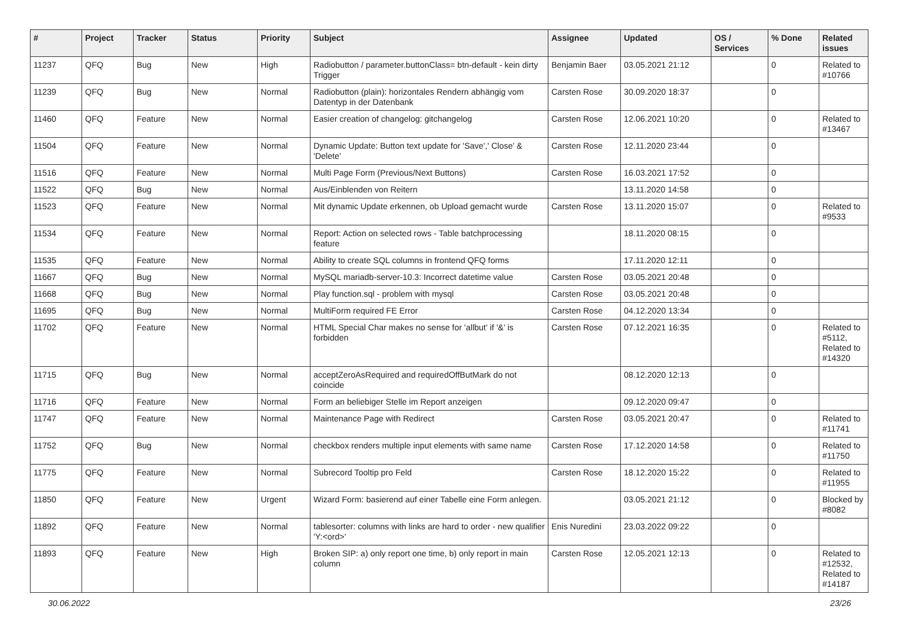| # | Project | Tracker | Status | Priority | Subject | Assignee | Updated | OS / Services | % Done | Related issues |
| --- | --- | --- | --- | --- | --- | --- | --- | --- | --- | --- |
| 11237 | QFQ | Bug | New | High | Radiobutton / parameter.buttonClass= btn-default - kein dirty Trigger | Benjamin Baer | 03.05.2021 21:12 | | 0 | Related to #10766 |
| 11239 | QFQ | Bug | New | Normal | Radiobutton (plain): horizontales Rendern abhängig vom Datentyp in der Datenbank | Carsten Rose | 30.09.2020 18:37 | | 0 | |
| 11460 | QFQ | Feature | New | Normal | Easier creation of changelog: gitchangelog | Carsten Rose | 12.06.2021 10:20 | | 0 | Related to #13467 |
| 11504 | QFQ | Feature | New | Normal | Dynamic Update: Button text update for 'Save',' Close' & 'Delete' | Carsten Rose | 12.11.2020 23:44 | | 0 | |
| 11516 | QFQ | Feature | New | Normal | Multi Page Form (Previous/Next Buttons) | Carsten Rose | 16.03.2021 17:52 | | 0 | |
| 11522 | QFQ | Bug | New | Normal | Aus/Einblenden von Reitern | | 13.11.2020 14:58 | | 0 | |
| 11523 | QFQ | Feature | New | Normal | Mit dynamic Update erkennen, ob Upload gemacht wurde | Carsten Rose | 13.11.2020 15:07 | | 0 | Related to #9533 |
| 11534 | QFQ | Feature | New | Normal | Report: Action on selected rows - Table batchprocessing feature | | 18.11.2020 08:15 | | 0 | |
| 11535 | QFQ | Feature | New | Normal | Ability to create SQL columns in frontend QFQ forms | | 17.11.2020 12:11 | | 0 | |
| 11667 | QFQ | Bug | New | Normal | MySQL mariadb-server-10.3: Incorrect datetime value | Carsten Rose | 03.05.2021 20:48 | | 0 | |
| 11668 | QFQ | Bug | New | Normal | Play function.sql - problem with mysql | Carsten Rose | 03.05.2021 20:48 | | 0 | |
| 11695 | QFQ | Bug | New | Normal | MultiForm required FE Error | Carsten Rose | 04.12.2020 13:34 | | 0 | |
| 11702 | QFQ | Feature | New | Normal | HTML Special Char makes no sense for 'allbut' if '&' is forbidden | Carsten Rose | 07.12.2021 16:35 | | 0 | Related to #5112, Related to #14320 |
| 11715 | QFQ | Bug | New | Normal | acceptZeroAsRequired and requiredOffButMark do not coincide | | 08.12.2020 12:13 | | 0 | |
| 11716 | QFQ | Feature | New | Normal | Form an beliebiger Stelle im Report anzeigen | | 09.12.2020 09:47 | | 0 | |
| 11747 | QFQ | Feature | New | Normal | Maintenance Page with Redirect | Carsten Rose | 03.05.2021 20:47 | | 0 | Related to #11741 |
| 11752 | QFQ | Bug | New | Normal | checkbox renders multiple input elements with same name | Carsten Rose | 17.12.2020 14:58 | | 0 | Related to #11750 |
| 11775 | QFQ | Feature | New | Normal | Subrecord Tooltip pro Feld | Carsten Rose | 18.12.2020 15:22 | | 0 | Related to #11955 |
| 11850 | QFQ | Feature | New | Urgent | Wizard Form: basierend auf einer Tabelle eine Form anlegen. | | 03.05.2021 21:12 | | 0 | Blocked by #8082 |
| 11892 | QFQ | Feature | New | Normal | tablesorter: columns with links are hard to order - new qualifier 'Y:<ord>' | Enis Nuredini | 23.03.2022 09:22 | | 0 | |
| 11893 | QFQ | Feature | New | High | Broken SIP: a) only report one time, b) only report in main column | Carsten Rose | 12.05.2021 12:13 | | 0 | Related to #12532, Related to #14187 |
30.06.2022 23/26